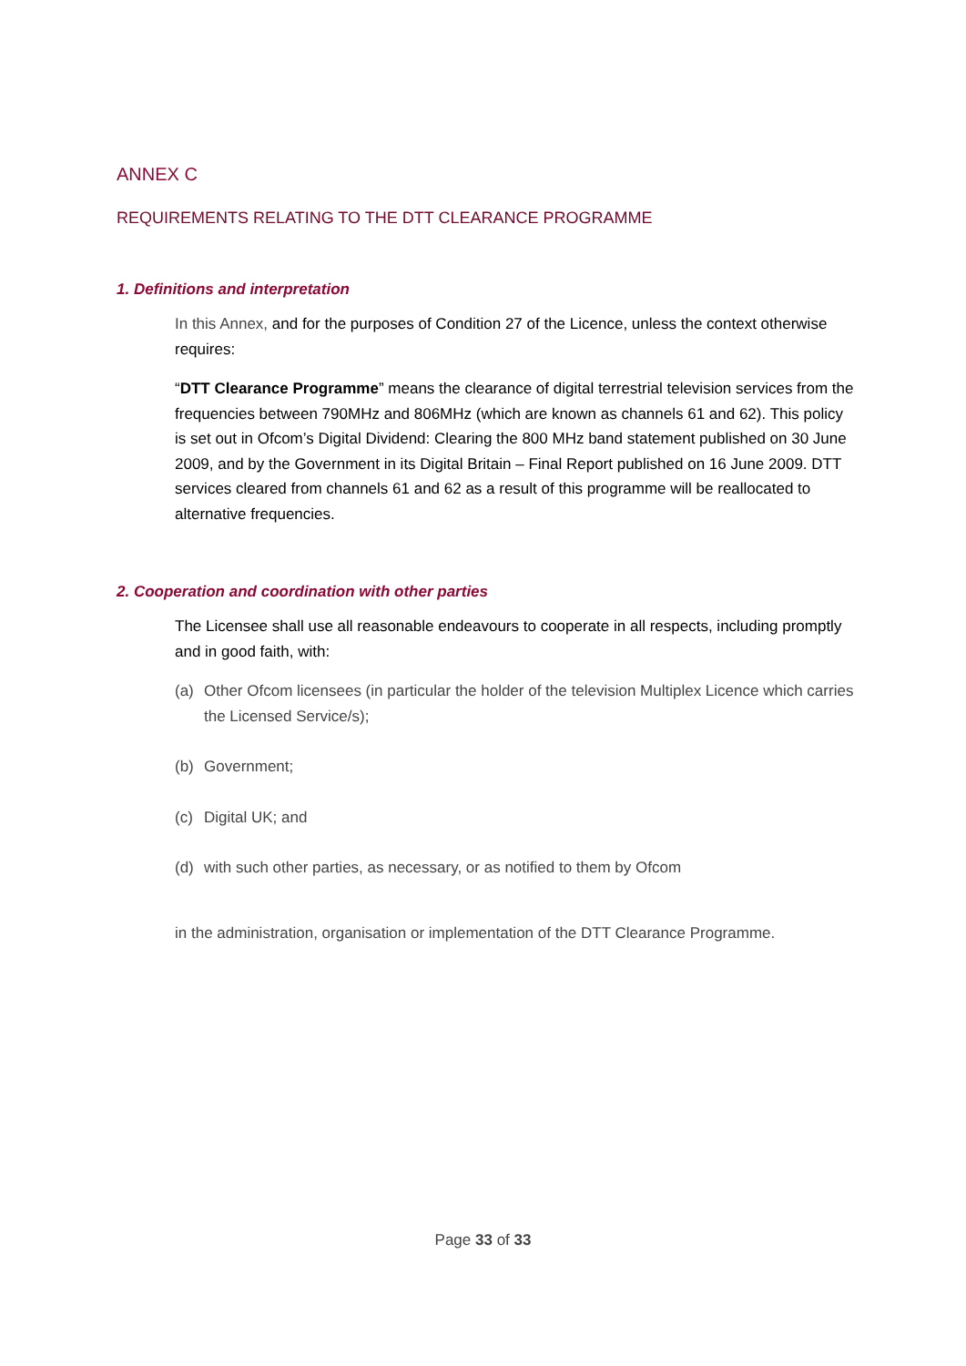ANNEX C
REQUIREMENTS RELATING TO THE DTT CLEARANCE PROGRAMME
1. Definitions and interpretation
In this Annex, and for the purposes of Condition 27 of the Licence, unless the context otherwise requires:
“DTT Clearance Programme” means the clearance of digital terrestrial television services from the frequencies between 790MHz and 806MHz (which are known as channels 61 and 62). This policy is set out in Ofcom’s Digital Dividend: Clearing the 800 MHz band statement published on 30 June 2009, and by the Government in its Digital Britain – Final Report published on 16 June 2009. DTT services cleared from channels 61 and 62 as a result of this programme will be reallocated to alternative frequencies.
2. Cooperation and coordination with other parties
The Licensee shall use all reasonable endeavours to cooperate in all respects, including promptly and in good faith, with:
(a) Other Ofcom licensees (in particular the holder of the television Multiplex Licence which carries the Licensed Service/s);
(b) Government;
(c) Digital UK; and
(d) with such other parties, as necessary, or as notified to them by Ofcom
in the administration, organisation or implementation of the DTT Clearance Programme.
Page 33 of 33